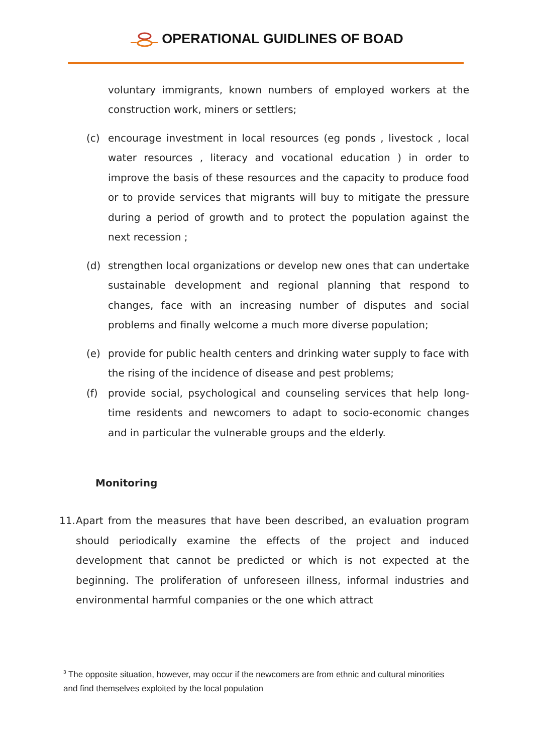OPERATIONAL GUIDLINES OF BOAD
voluntary immigrants, known numbers of employed workers at the construction work, miners or settlers;
(c) encourage investment in local resources (eg ponds , livestock , local water resources , literacy and vocational education ) in order to improve the basis of these resources and the capacity to produce food or to provide services that migrants will buy to mitigate the pressure during a period of growth and to protect the population against the next recession ;
(d) strengthen local organizations or develop new ones that can undertake sustainable development and regional planning that respond to changes, face with an increasing number of disputes and social problems and finally welcome a much more diverse population;
(e) provide for public health centers and drinking water supply to face with the rising of the incidence of disease and pest problems;
(f) provide social, psychological and counseling services that help long-time residents and newcomers to adapt to socio-economic changes and in particular the vulnerable groups and the elderly.
Monitoring
11.
Apart from the measures that have been described, an evaluation program should periodically examine the effects of the project and induced development that cannot be predicted or which is not expected at the beginning. The proliferation of unforeseen illness, informal industries and environmental harmful companies or the one which attract
<sup>3</sup> The opposite situation, however, may occur if the newcomers are from ethnic and cultural minorities and find themselves exploited by the local population